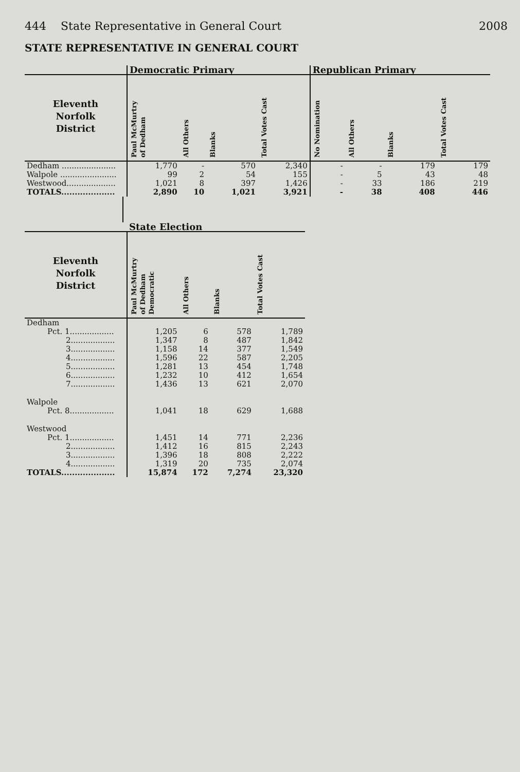444 State Representative in General Court 2008
STATE REPRESENTATIVE IN GENERAL COURT
| | Democratic Primary | | | | Republican Primary | | | |
| --- | --- | --- | --- | --- | --- | --- | --- | --- |
| Eleventh Norfolk District | Paul McMurtry of Dedham | All Others | Blanks | Total Votes Cast | No Nomination | All Others | Blanks | Total Votes Cast |
| Dedham ...................... | 1,770 | - | 570 | 2,340 | - | - | 179 | 179 |
| Walpole ....................... | 99 | 2 | 54 | 155 | - | 5 | 43 | 48 |
| Westwood.................... | 1,021 | 8 | 397 | 1,426 | - | 33 | 186 | 219 |
| TOTALS.................... | 2,890 | 10 | 1,021 | 3,921 | - | 38 | 408 | 446 |
| | State Election | | | |
| --- | --- | --- | --- | --- |
| Eleventh Norfolk District | Paul McMurtry of Dedham Democratic | All Others | Blanks | Total Votes Cast |
| Dedham | | | | |
| Pct. 1.................. | 1,205 | 6 | 578 | 1,789 |
| 2.................. | 1,347 | 8 | 487 | 1,842 |
| 3.................. | 1,158 | 14 | 377 | 1,549 |
| 4.................. | 1,596 | 22 | 587 | 2,205 |
| 5.................. | 1,281 | 13 | 454 | 1,748 |
| 6.................. | 1,232 | 10 | 412 | 1,654 |
| 7.................. | 1,436 | 13 | 621 | 2,070 |
| Walpole | | | | |
| Pct. 8.................. | 1,041 | 18 | 629 | 1,688 |
| Westwood | | | | |
| Pct. 1.................. | 1,451 | 14 | 771 | 2,236 |
| 2.................. | 1,412 | 16 | 815 | 2,243 |
| 3.................. | 1,396 | 18 | 808 | 2,222 |
| 4.................. | 1,319 | 20 | 735 | 2,074 |
| TOTALS.................... | 15,874 | 172 | 7,274 | 23,320 |